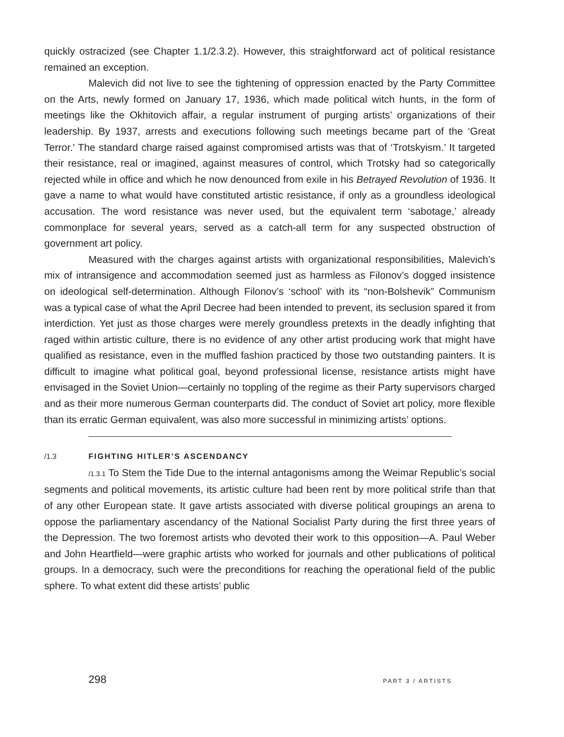quickly ostracized (see Chapter 1.1/2.3.2). However, this straightforward act of polit­ical resistance remained an exception.
Malevich did not live to see the tightening of oppression enacted by the Party Committee on the Arts, newly formed on January 17, 1936, which made political witch hunts, in the form of meetings like the Okhitovich affair, a regular instrument of purg­ing artists’ organizations of their leadership. By 1937, arrests and executions following such meetings became part of the ‘Great Terror.’ The standard charge raised against compromised artists was that of ‘Trotskyism.’ It targeted their resistance, real or imag­ined, against measures of control, which Trotsky had so categorically rejected while in office and which he now denounced from exile in his Betrayed Revolution of 1936. It gave a name to what would have constituted artistic resistance, if only as a groundless ideological accusation. The word resistance was never used, but the equivalent term ‘sabotage,’ already commonplace for several years, served as a catch-all term for any suspected obstruction of government art policy.
Measured with the charges against artists with organizational responsibili­ties, Malevich’s mix of intransigence and accommodation seemed just as harmless as Filonov’s dogged insistence on ideological self-determination. Although Filonov’s ‘school’ with its “non-Bolshevik” Communism was a typical case of what the April Decree had been intended to prevent, its seclusion spared it from interdiction. Yet just as those charges were merely groundless pretexts in the deadly infighting that raged within artistic culture, there is no evidence of any other artist producing work that might have qualified as resistance, even in the muffled fashion practiced by those two outstanding painters. It is difficult to imagine what political goal, beyond professional license, resistance artists might have envisaged in the Soviet Union—certainly no toppling of the regime as their Party supervisors charged and as their more numerous German counterparts did. The conduct of Soviet art policy, more flexible than its erratic German equivalent, was also more successful in minimizing artists’ options.
/1.3 FIGHTING HITLER’S ASCENDANCY
/1.3.1 To Stem the Tide Due to the internal antagonisms among the Weimar Republic’s social segments and political movements, its artistic culture had been rent by more political strife than that of any other European state. It gave artists associ­ated with diverse political groupings an arena to oppose the parliamentary ascen­dancy of the National Socialist Party during the first three years of the Depression. The two foremost artists who devoted their work to this opposition—A. Paul Weber and John Heartfield—were graphic artists who worked for journals and other publi­cations of political groups. In a democracy, such were the preconditions for reaching the operational field of the public sphere. To what extent did these artists’ public
298 PART 3 / ARTISTS